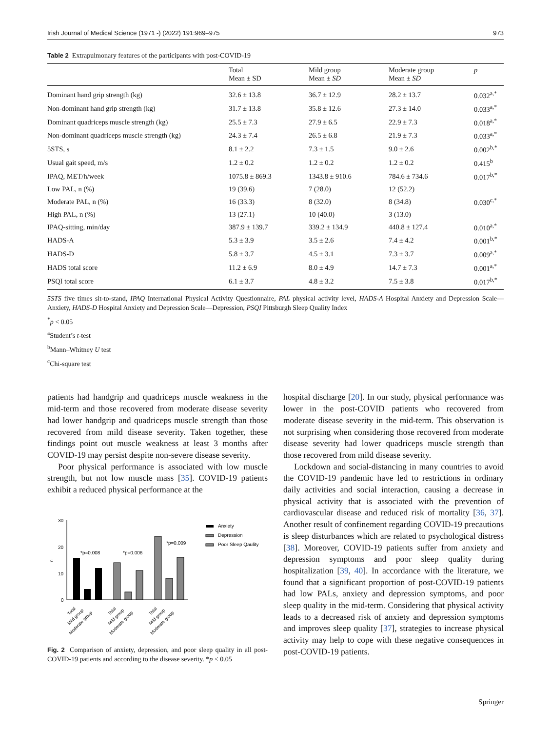Irish Journal of Medical Science (1971 -) (2022) 191:969–975 973
Table 2 Extrapulmonary features of the participants with post-COVID-19
| | Total Mean ± SD | Mild group Mean ± SD | Moderate group Mean ± SD | p |
| --- | --- | --- | --- | --- |
| Dominant hand grip strength (kg) | 32.6 ± 13.8 | 36.7 ± 12.9 | 28.2 ± 13.7 | 0.032<sup>a,*</sup> |
| Non-dominant hand grip strength (kg) | 31.7 ± 13.8 | 35.8 ± 12.6 | 27.3 ± 14.0 | 0.033<sup>a,*</sup> |
| Dominant quadriceps muscle strength (kg) | 25.5 ± 7.3 | 27.9 ± 6.5 | 22.9 ± 7.3 | 0.018<sup>a,*</sup> |
| Non-dominant quadriceps muscle strength (kg) | 24.3 ± 7.4 | 26.5 ± 6.8 | 21.9 ± 7.3 | 0.033<sup>a,*</sup> |
| 5STS, s | 8.1 ± 2.2 | 7.3 ± 1.5 | 9.0 ± 2.6 | 0.002<sup>b,*</sup> |
| Usual gait speed, m/s | 1.2 ± 0.2 | 1.2 ± 0.2 | 1.2 ± 0.2 | 0.415<sup>b</sup> |
| IPAQ, MET/h/week | 1075.8 ± 869.3 | 1343.8 ± 910.6 | 784.6 ± 734.6 | 0.017<sup>b,*</sup> |
| Low PAL, n (%) | 19 (39.6) | 7 (28.0) | 12 (52.2) | |
| Moderate PAL, n (%) | 16 (33.3) | 8 (32.0) | 8 (34.8) | 0.030<sup>c,*</sup> |
| High PAL, n (%) | 13 (27.1) | 10 (40.0) | 3 (13.0) | |
| IPAQ-sitting, min/day | 387.9 ± 139.7 | 339.2 ± 134.9 | 440.8 ± 127.4 | 0.010<sup>a,*</sup> |
| HADS-A | 5.3 ± 3.9 | 3.5 ± 2.6 | 7.4 ± 4.2 | 0.001<sup>b,*</sup> |
| HADS-D | 5.8 ± 3.7 | 4.5 ± 3.1 | 7.3 ± 3.7 | 0.009<sup>a,*</sup> |
| HADS total score | 11.2 ± 6.9 | 8.0 ± 4.9 | 14.7 ± 7.3 | 0.001<sup>a,*</sup> |
| PSQI total score | 6.1 ± 3.7 | 4.8 ± 3.2 | 7.5 ± 3.8 | 0.017<sup>b,*</sup> |
5STS five times sit-to-stand, IPAQ International Physical Activity Questionnaire, PAL physical activity level, HADS-A Hospital Anxiety and Depression Scale—Anxiety, HADS-D Hospital Anxiety and Depression Scale—Depression, PSQI Pittsburgh Sleep Quality Index
<sup>*</sup> p < 0.05
<sup>a</sup> Student’s t-test
<sup>b</sup> Mann–Whitney U test
<sup>c</sup> Chi-square test
patients had handgrip and quadriceps muscle weakness in the mid-term and those recovered from moderate disease severity had lower handgrip and quadriceps muscle strength than those recovered from mild disease severity. Taken together, these findings point out muscle weakness at least 3 months after COVID-19 may persist despite non-severe disease severity.
Poor physical performance is associated with low muscle strength, but not low muscle mass [35]. COVID-19 patients exhibit a reduced physical performance at the
30
20
10
0
n
*p=0.008
*p=0.006
*p=0.009
Anxiety
Depression
Poor Sleep Qaulity
Total
Mild group
Moderate group
Total
Mild group
Moderate group
Total
Mild group
Moderate group
Fig. 2 Comparison of anxiety, depression, and poor sleep quality in all post-COVID-19 patients and according to the disease severity. *p < 0.05
hospital discharge [20]. In our study, physical performance was lower in the post-COVID patients who recovered from moderate disease severity in the mid-term. This observation is not surprising when considering those recovered from moderate disease severity had lower quadriceps muscle strength than those recovered from mild disease severity.
Lockdown and social-distancing in many countries to avoid the COVID-19 pandemic have led to restrictions in ordinary daily activities and social interaction, causing a decrease in physical activity that is associated with the prevention of cardiovascular disease and reduced risk of mortality [36, 37]. Another result of confinement regarding COVID-19 precautions is sleep disturbances which are related to psychological distress [38]. Moreover, COVID-19 patients suffer from anxiety and depression symptoms and poor sleep quality during hospitalization [39, 40]. In accordance with the literature, we found that a significant proportion of post-COVID-19 patients had low PALs, anxiety and depression symptoms, and poor sleep quality in the mid-term. Considering that physical activity leads to a decreased risk of anxiety and depression symptoms and improves sleep quality [37], strategies to increase physical activity may help to cope with these negative consequences in post-COVID-19 patients.
Springer